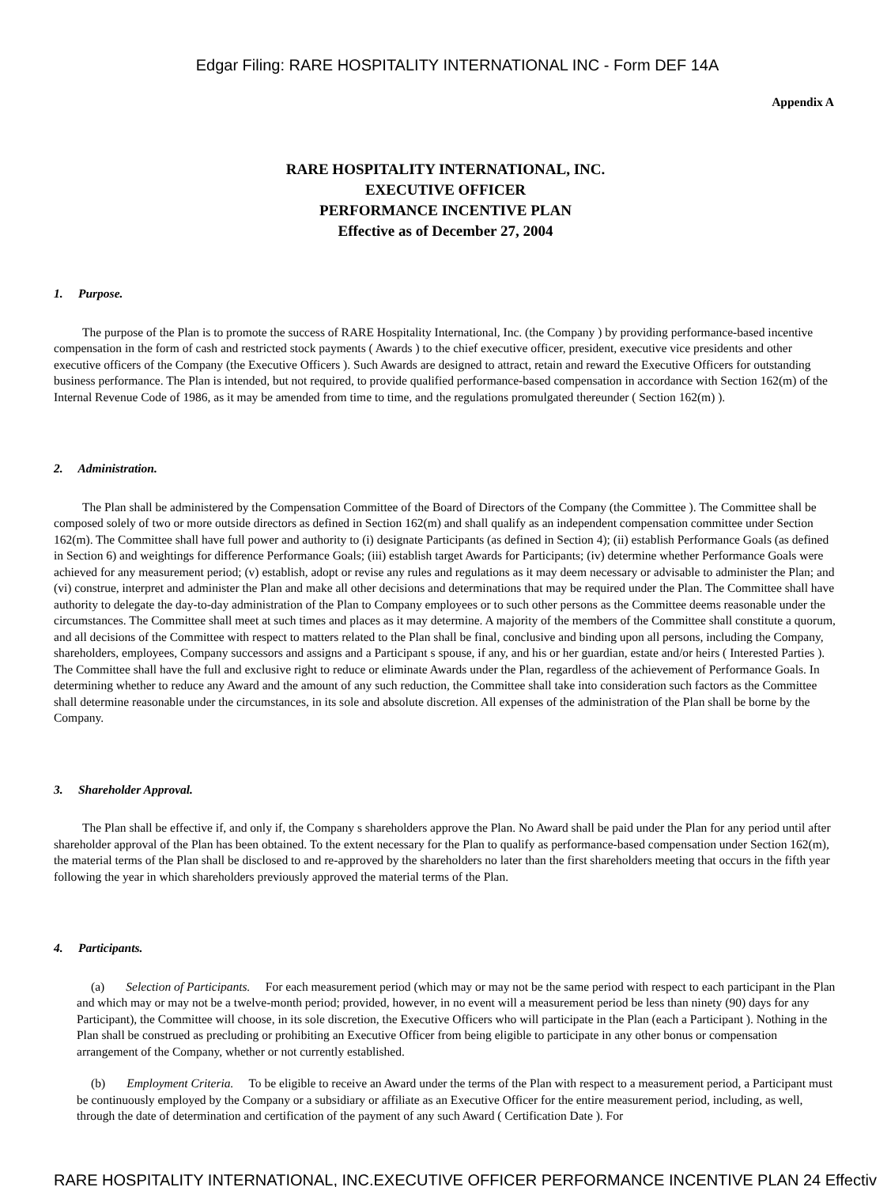Edgar Filing: RARE HOSPITALITY INTERNATIONAL INC - Form DEF 14A
Appendix A
RARE HOSPITALITY INTERNATIONAL, INC.
EXECUTIVE OFFICER
PERFORMANCE INCENTIVE PLAN
Effective as of December 27, 2004
1. Purpose.
The purpose of the Plan is to promote the success of RARE Hospitality International, Inc. (the Company ) by providing performance-based incentive compensation in the form of cash and restricted stock payments ( Awards ) to the chief executive officer, president, executive vice presidents and other executive officers of the Company (the Executive Officers ). Such Awards are designed to attract, retain and reward the Executive Officers for outstanding business performance. The Plan is intended, but not required, to provide qualified performance-based compensation in accordance with Section 162(m) of the Internal Revenue Code of 1986, as it may be amended from time to time, and the regulations promulgated thereunder ( Section 162(m) ).
2. Administration.
The Plan shall be administered by the Compensation Committee of the Board of Directors of the Company (the Committee ). The Committee shall be composed solely of two or more outside directors as defined in Section 162(m) and shall qualify as an independent compensation committee under Section 162(m). The Committee shall have full power and authority to (i) designate Participants (as defined in Section 4); (ii) establish Performance Goals (as defined in Section 6) and weightings for difference Performance Goals; (iii) establish target Awards for Participants; (iv) determine whether Performance Goals were achieved for any measurement period; (v) establish, adopt or revise any rules and regulations as it may deem necessary or advisable to administer the Plan; and (vi) construe, interpret and administer the Plan and make all other decisions and determinations that may be required under the Plan. The Committee shall have authority to delegate the day-to-day administration of the Plan to Company employees or to such other persons as the Committee deems reasonable under the circumstances. The Committee shall meet at such times and places as it may determine. A majority of the members of the Committee shall constitute a quorum, and all decisions of the Committee with respect to matters related to the Plan shall be final, conclusive and binding upon all persons, including the Company, shareholders, employees, Company successors and assigns and a Participant s spouse, if any, and his or her guardian, estate and/or heirs ( Interested Parties ). The Committee shall have the full and exclusive right to reduce or eliminate Awards under the Plan, regardless of the achievement of Performance Goals. In determining whether to reduce any Award and the amount of any such reduction, the Committee shall take into consideration such factors as the Committee shall determine reasonable under the circumstances, in its sole and absolute discretion. All expenses of the administration of the Plan shall be borne by the Company.
3. Shareholder Approval.
The Plan shall be effective if, and only if, the Company s shareholders approve the Plan. No Award shall be paid under the Plan for any period until after shareholder approval of the Plan has been obtained. To the extent necessary for the Plan to qualify as performance-based compensation under Section 162(m), the material terms of the Plan shall be disclosed to and re-approved by the shareholders no later than the first shareholders meeting that occurs in the fifth year following the year in which shareholders previously approved the material terms of the Plan.
4. Participants.
(a) Selection of Participants. For each measurement period (which may or may not be the same period with respect to each participant in the Plan and which may or may not be a twelve-month period; provided, however, in no event will a measurement period be less than ninety (90) days for any Participant), the Committee will choose, in its sole discretion, the Executive Officers who will participate in the Plan (each a Participant ). Nothing in the Plan shall be construed as precluding or prohibiting an Executive Officer from being eligible to participate in any other bonus or compensation arrangement of the Company, whether or not currently established.
(b) Employment Criteria. To be eligible to receive an Award under the terms of the Plan with respect to a measurement period, a Participant must be continuously employed by the Company or a subsidiary or affiliate as an Executive Officer for the entire measurement period, including, as well, through the date of determination and certification of the payment of any such Award ( Certification Date ). For
RARE HOSPITALITY INTERNATIONAL, INC.EXECUTIVE OFFICER PERFORMANCE INCENTIVE PLAN 24 Effectiv